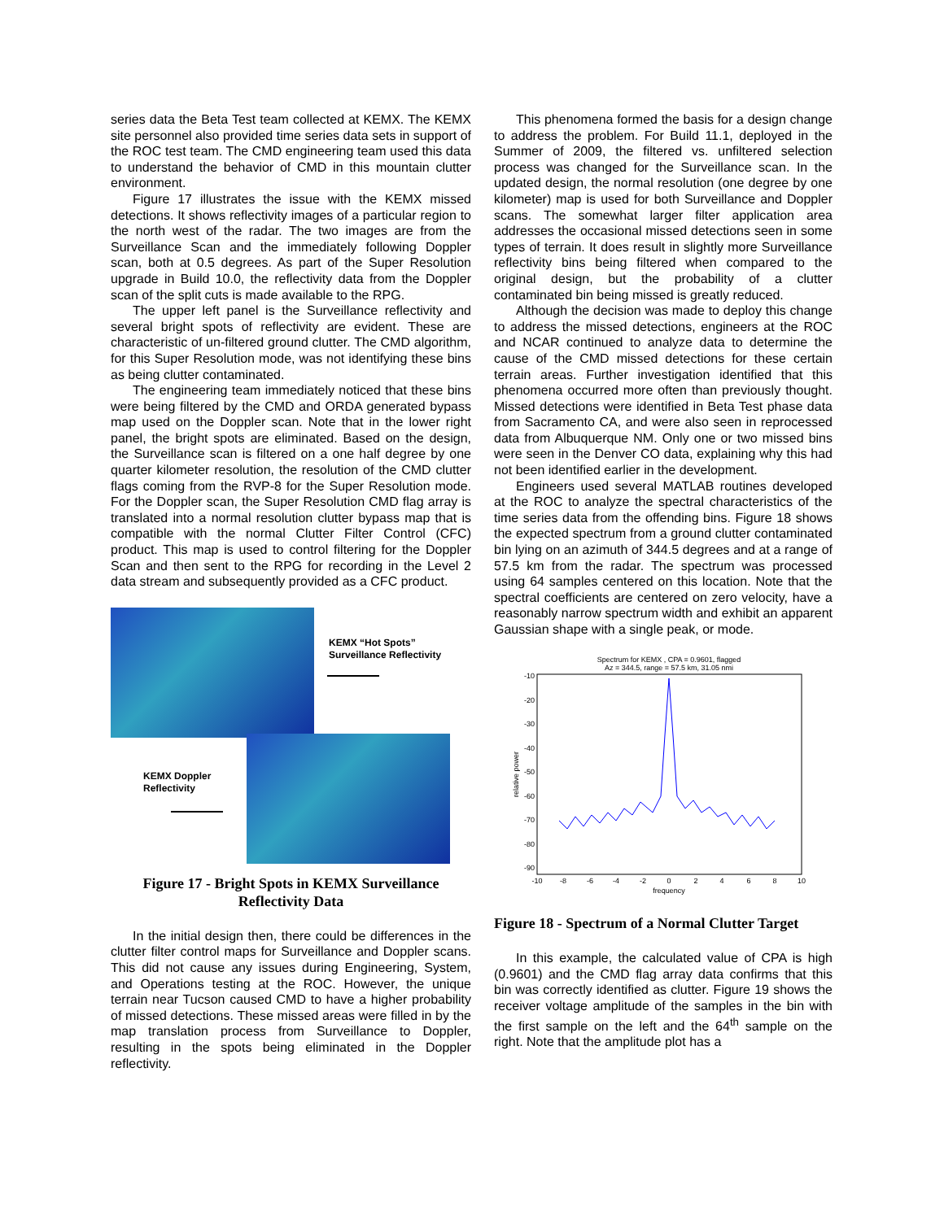series data the Beta Test team collected at KEMX. The KEMX site personnel also provided time series data sets in support of the ROC test team. The CMD engineering team used this data to understand the behavior of CMD in this mountain clutter environment.
Figure 17 illustrates the issue with the KEMX missed detections. It shows reflectivity images of a particular region to the north west of the radar. The two images are from the Surveillance Scan and the immediately following Doppler scan, both at 0.5 degrees. As part of the Super Resolution upgrade in Build 10.0, the reflectivity data from the Doppler scan of the split cuts is made available to the RPG.
The upper left panel is the Surveillance reflectivity and several bright spots of reflectivity are evident. These are characteristic of un-filtered ground clutter. The CMD algorithm, for this Super Resolution mode, was not identifying these bins as being clutter contaminated.
The engineering team immediately noticed that these bins were being filtered by the CMD and ORDA generated bypass map used on the Doppler scan. Note that in the lower right panel, the bright spots are eliminated. Based on the design, the Surveillance scan is filtered on a one half degree by one quarter kilometer resolution, the resolution of the CMD clutter flags coming from the RVP-8 for the Super Resolution mode. For the Doppler scan, the Super Resolution CMD flag array is translated into a normal resolution clutter bypass map that is compatible with the normal Clutter Filter Control (CFC) product. This map is used to control filtering for the Doppler Scan and then sent to the RPG for recording in the Level 2 data stream and subsequently provided as a CFC product.
KEMX “Hot Spots”
Surveillance Reflectivity
KEMX Doppler
Reflectivity
Figure 17 - Bright Spots in KEMX Surveillance Reflectivity Data
In the initial design then, there could be differences in the clutter filter control maps for Surveillance and Doppler scans. This did not cause any issues during Engineering, System, and Operations testing at the ROC. However, the unique terrain near Tucson caused CMD to have a higher probability of missed detections. These missed areas were filled in by the map translation process from Surveillance to Doppler, resulting in the spots being eliminated in the Doppler reflectivity.
This phenomena formed the basis for a design change to address the problem. For Build 11.1, deployed in the Summer of 2009, the filtered vs. unfiltered selection process was changed for the Surveillance scan. In the updated design, the normal resolution (one degree by one kilometer) map is used for both Surveillance and Doppler scans. The somewhat larger filter application area addresses the occasional missed detections seen in some types of terrain. It does result in slightly more Surveillance reflectivity bins being filtered when compared to the original design, but the probability of a clutter contaminated bin being missed is greatly reduced.
Although the decision was made to deploy this change to address the missed detections, engineers at the ROC and NCAR continued to analyze data to determine the cause of the CMD missed detections for these certain terrain areas. Further investigation identified that this phenomena occurred more often than previously thought. Missed detections were identified in Beta Test phase data from Sacramento CA, and were also seen in reprocessed data from Albuquerque NM. Only one or two missed bins were seen in the Denver CO data, explaining why this had not been identified earlier in the development.
Engineers used several MATLAB routines developed at the ROC to analyze the spectral characteristics of the time series data from the offending bins. Figure 18 shows the expected spectrum from a ground clutter contaminated bin lying on an azimuth of 344.5 degrees and at a range of 57.5 km from the radar. The spectrum was processed using 64 samples centered on this location. Note that the spectral coefficients are centered on zero velocity, have a reasonably narrow spectrum width and exhibit an apparent Gaussian shape with a single peak, or mode.
Spectrum for KEMX , CPA = 0.9601, flagged
Az = 344.5, range = 57.5 km, 31.05 nmi
-10
-20
-30
-40
-50
-60
-70
-80
-90
-10
-8
-6
-4
-2
0
2
4
6
8
10
frequency
relative power
Figure 18 - Spectrum of a Normal Clutter Target
In this example, the calculated value of CPA is high (0.9601) and the CMD flag array data confirms that this bin was correctly identified as clutter. Figure 19 shows the receiver voltage amplitude of the samples in the bin with the first sample on the left and the 64<sup>th</sup> sample on the right. Note that the amplitude plot has a